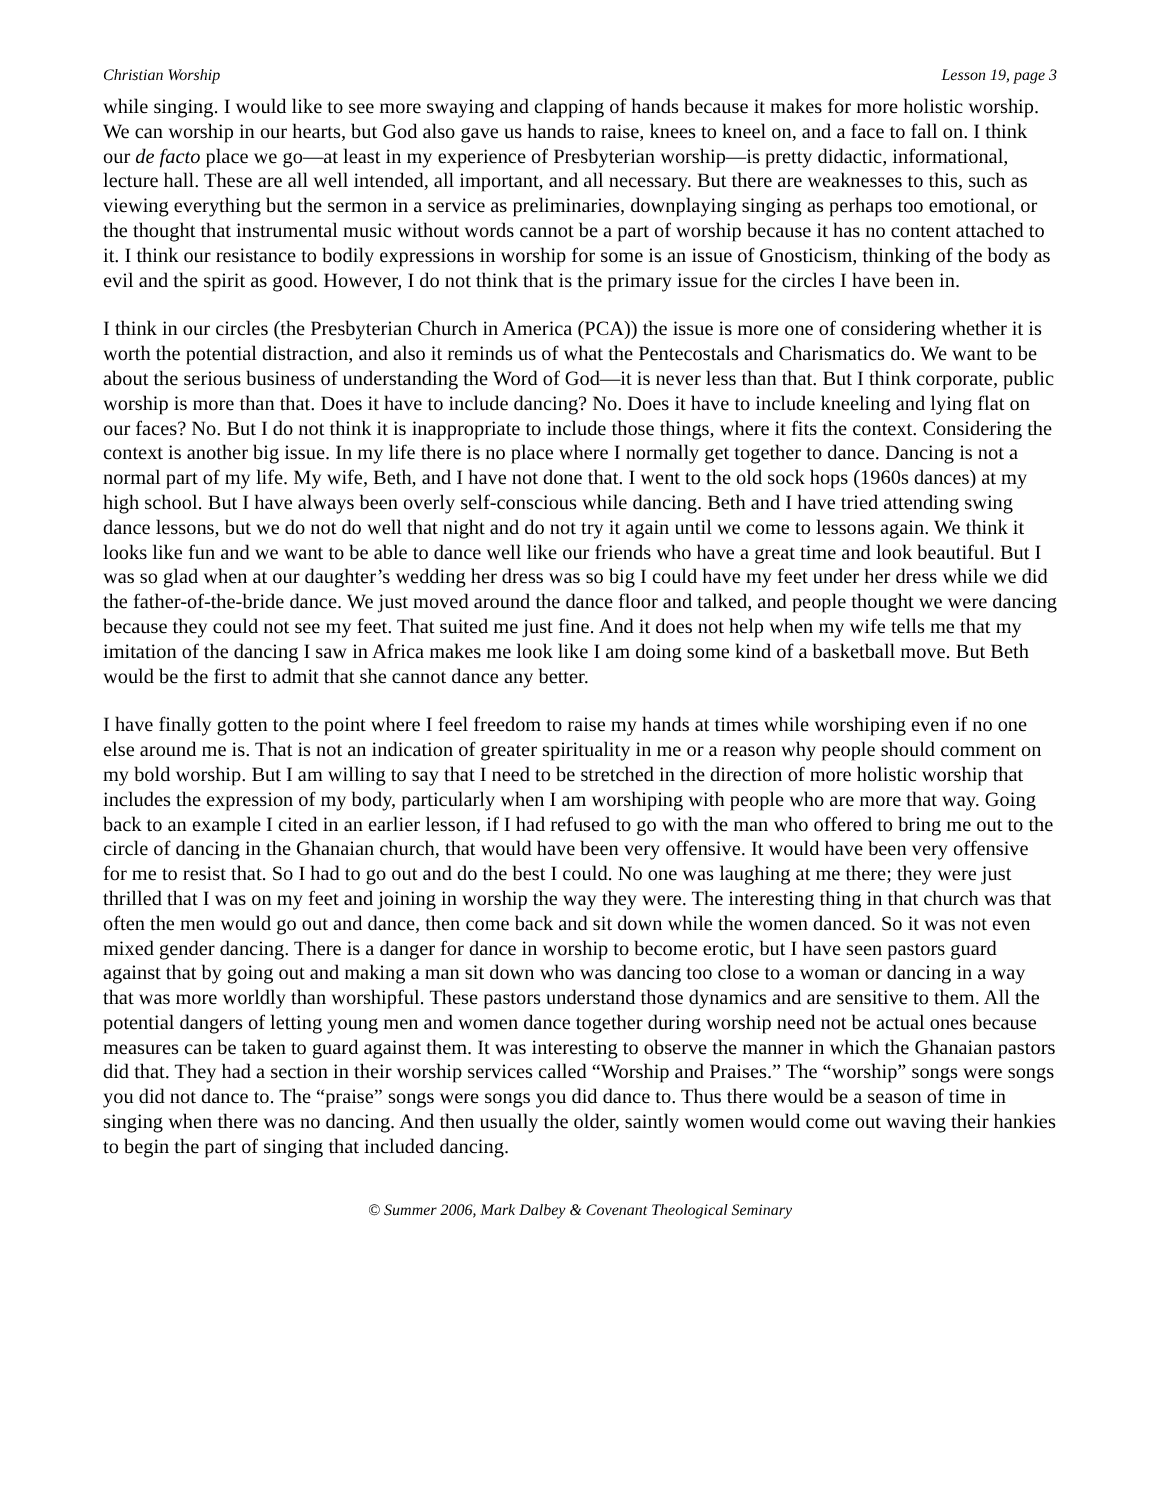Christian Worship Lesson 19, page 3
while singing. I would like to see more swaying and clapping of hands because it makes for more holistic worship. We can worship in our hearts, but God also gave us hands to raise, knees to kneel on, and a face to fall on. I think our de facto place we go—at least in my experience of Presbyterian worship—is pretty didactic, informational, lecture hall. These are all well intended, all important, and all necessary. But there are weaknesses to this, such as viewing everything but the sermon in a service as preliminaries, downplaying singing as perhaps too emotional, or the thought that instrumental music without words cannot be a part of worship because it has no content attached to it. I think our resistance to bodily expressions in worship for some is an issue of Gnosticism, thinking of the body as evil and the spirit as good. However, I do not think that is the primary issue for the circles I have been in.
I think in our circles (the Presbyterian Church in America (PCA)) the issue is more one of considering whether it is worth the potential distraction, and also it reminds us of what the Pentecostals and Charismatics do. We want to be about the serious business of understanding the Word of God—it is never less than that. But I think corporate, public worship is more than that. Does it have to include dancing? No. Does it have to include kneeling and lying flat on our faces? No. But I do not think it is inappropriate to include those things, where it fits the context. Considering the context is another big issue. In my life there is no place where I normally get together to dance. Dancing is not a normal part of my life. My wife, Beth, and I have not done that. I went to the old sock hops (1960s dances) at my high school. But I have always been overly self-conscious while dancing. Beth and I have tried attending swing dance lessons, but we do not do well that night and do not try it again until we come to lessons again. We think it looks like fun and we want to be able to dance well like our friends who have a great time and look beautiful. But I was so glad when at our daughter’s wedding her dress was so big I could have my feet under her dress while we did the father-of-the-bride dance. We just moved around the dance floor and talked, and people thought we were dancing because they could not see my feet. That suited me just fine. And it does not help when my wife tells me that my imitation of the dancing I saw in Africa makes me look like I am doing some kind of a basketball move. But Beth would be the first to admit that she cannot dance any better.
I have finally gotten to the point where I feel freedom to raise my hands at times while worshiping even if no one else around me is. That is not an indication of greater spirituality in me or a reason why people should comment on my bold worship. But I am willing to say that I need to be stretched in the direction of more holistic worship that includes the expression of my body, particularly when I am worshiping with people who are more that way. Going back to an example I cited in an earlier lesson, if I had refused to go with the man who offered to bring me out to the circle of dancing in the Ghanaian church, that would have been very offensive. It would have been very offensive for me to resist that. So I had to go out and do the best I could. No one was laughing at me there; they were just thrilled that I was on my feet and joining in worship the way they were. The interesting thing in that church was that often the men would go out and dance, then come back and sit down while the women danced. So it was not even mixed gender dancing. There is a danger for dance in worship to become erotic, but I have seen pastors guard against that by going out and making a man sit down who was dancing too close to a woman or dancing in a way that was more worldly than worshipful. These pastors understand those dynamics and are sensitive to them. All the potential dangers of letting young men and women dance together during worship need not be actual ones because measures can be taken to guard against them. It was interesting to observe the manner in which the Ghanaian pastors did that. They had a section in their worship services called “Worship and Praises.” The “worship” songs were songs you did not dance to. The “praise” songs were songs you did dance to. Thus there would be a season of time in singing when there was no dancing. And then usually the older, saintly women would come out waving their hankies to begin the part of singing that included dancing.
© Summer 2006, Mark Dalbey & Covenant Theological Seminary